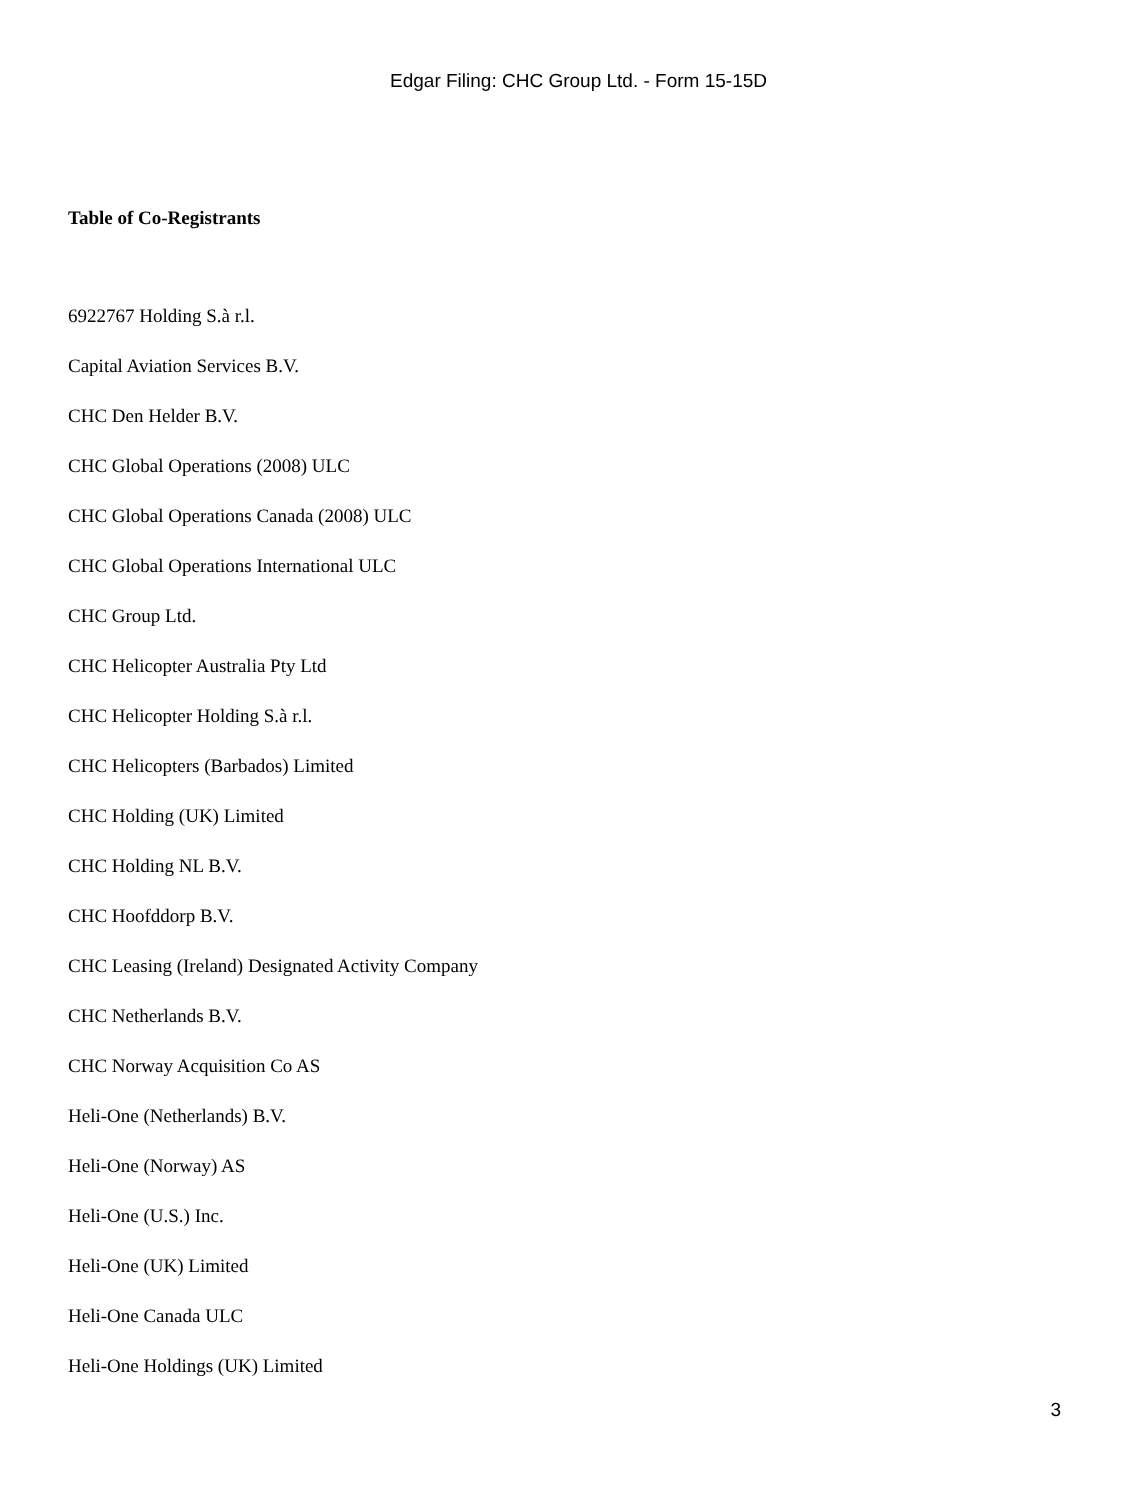Edgar Filing: CHC Group Ltd. - Form 15-15D
Table of Co-Registrants
6922767 Holding S.à r.l.
Capital Aviation Services B.V.
CHC Den Helder B.V.
CHC Global Operations (2008) ULC
CHC Global Operations Canada (2008) ULC
CHC Global Operations International ULC
CHC Group Ltd.
CHC Helicopter Australia Pty Ltd
CHC Helicopter Holding S.à r.l.
CHC Helicopters (Barbados) Limited
CHC Holding (UK) Limited
CHC Holding NL B.V.
CHC Hoofddorp B.V.
CHC Leasing (Ireland) Designated Activity Company
CHC Netherlands B.V.
CHC Norway Acquisition Co AS
Heli-One (Netherlands) B.V.
Heli-One (Norway) AS
Heli-One (U.S.) Inc.
Heli-One (UK) Limited
Heli-One Canada ULC
Heli-One Holdings (UK) Limited
3